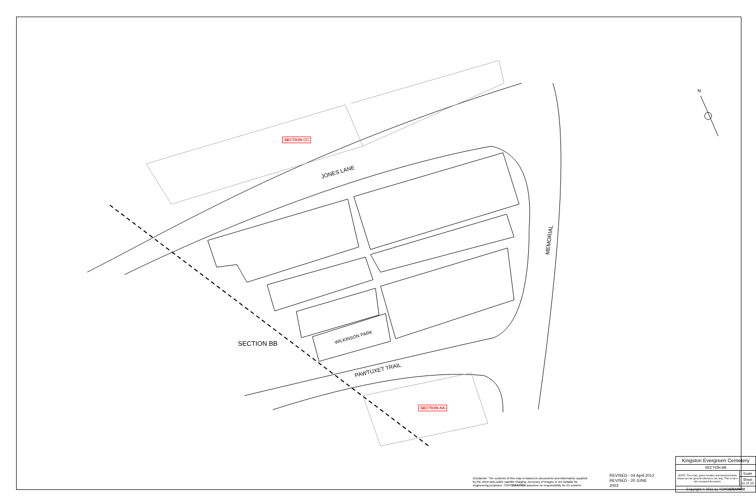SECTION CC
SECTION AA
JONES LANE
MEMORIAL
SECTION BB
WILKINSON PARK
PAWTUXET TRAIL
N
Disclaimer: The contents of this map is based on documents and information supplied by the client and public satellite imaging. Accuracy of images is not suitable for engineering purposes. TOPOGRAPHIX assumes no responsibility for it's content.
REVISED - 04 April 2012
REVISED - 20 JUNE 2003
| Kingston Evergreen Cemetery | |
| SECTION BB | |
| NOTE: The scale, grave location and measurements shown are for general reference use only. This is not a site surveyed document. | Scale |
| | Sheet 11 of 13 |
| Copyright © 2011 by TOPO GRAPHIX | |